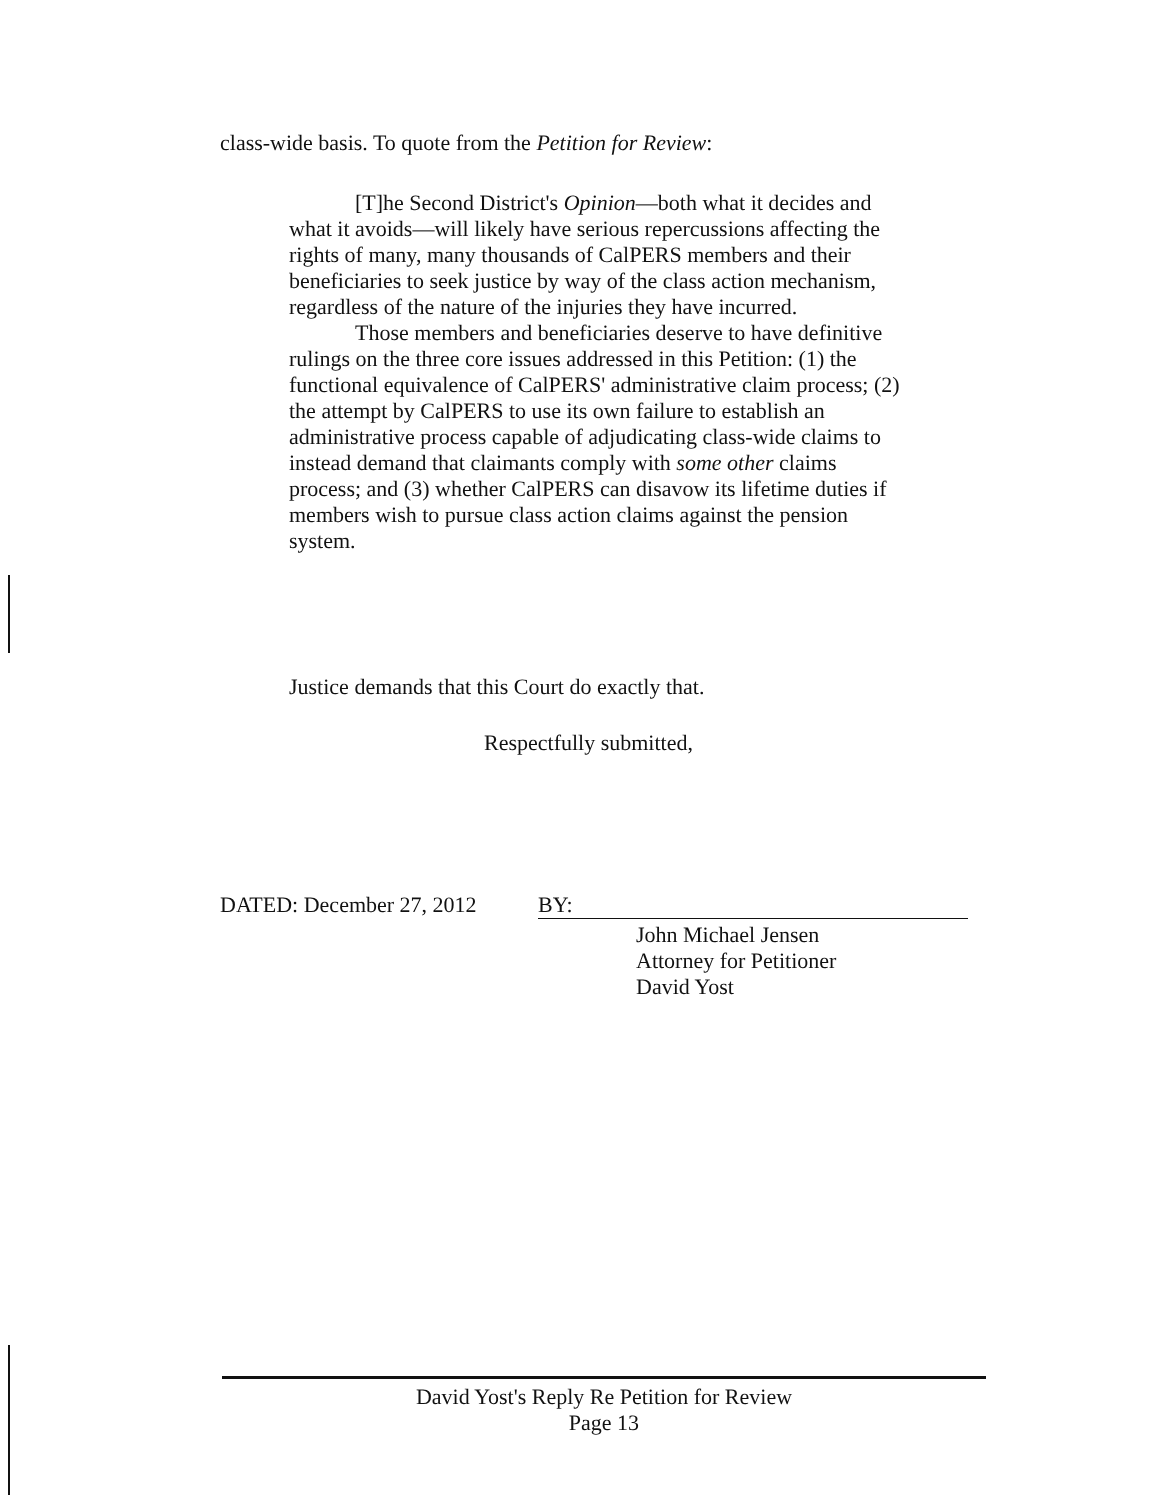class-wide basis. To quote from the Petition for Review:
[T]he Second District's Opinion—both what it decides and what it avoids—will likely have serious repercussions affecting the rights of many, many thousands of CalPERS members and their beneficiaries to seek justice by way of the class action mechanism, regardless of the nature of the injuries they have incurred.
Those members and beneficiaries deserve to have definitive rulings on the three core issues addressed in this Petition: (1) the functional equivalence of CalPERS' administrative claim process; (2) the attempt by CalPERS to use its own failure to establish an administrative process capable of adjudicating class-wide claims to instead demand that claimants comply with some other claims process; and (3) whether CalPERS can disavow its lifetime duties if members wish to pursue class action claims against the pension system.
Justice demands that this Court do exactly that.
Respectfully submitted,
DATED: December 27, 2012 BY:
John Michael Jensen
Attorney for Petitioner
David Yost
David Yost's Reply Re Petition for Review
Page 13